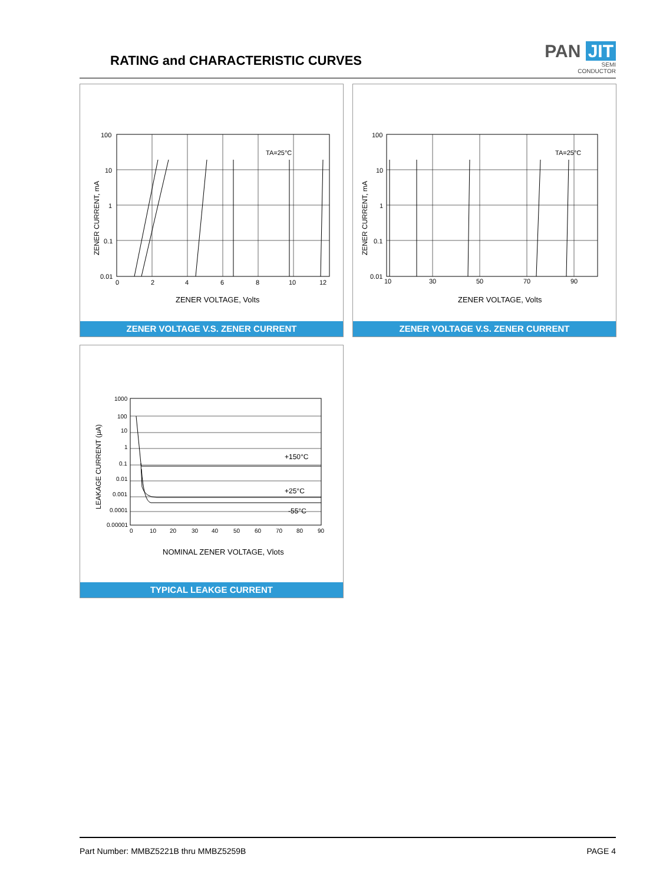RATING and CHARACTERISTIC CURVES
PAN JIT
SEMI
CONDUCTOR
100
10
1
0.1
0.01
0
2
4
6
8
10
12
TA=25°C
ZENER VOLTAGE, Volts
ZENER CURRENT, mA
ZENER VOLTAGE V.S. ZENER CURRENT
100
10
1
0.1
0.01
10
30
50
70
90
TA=25°C
ZENER VOLTAGE, Volts
ZENER CURRENT, mA
ZENER VOLTAGE V.S. ZENER CURRENT
1000
100
10
1
0.1
0.01
0.001
0.0001
0.00001
0
10
20
30
40
50
60
70
80
90
+150°C
+25°C
-55°C
NOMINAL ZENER VOLTAGE, Vlots
LEAKAGE CURRENT (μA)
TYPICAL LEAKGE CURRENT
Part Number: MMBZ5221B thru MMBZ5259B PAGE 4